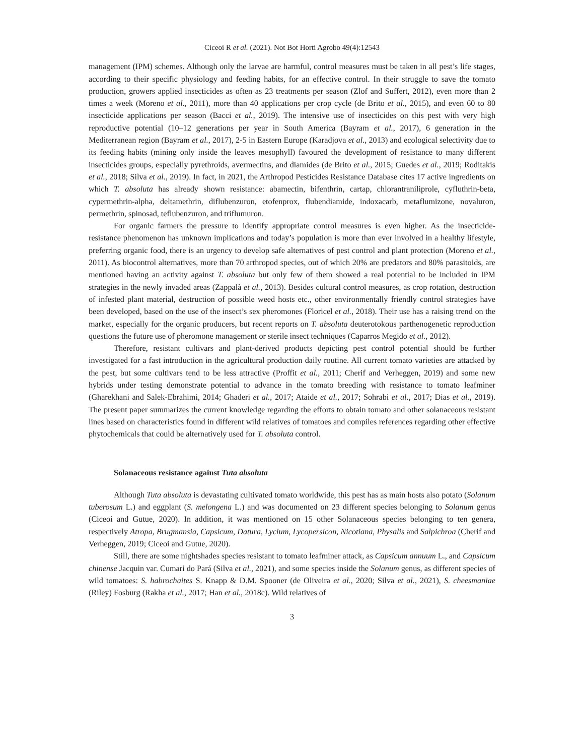Ciceoi R et al. (2021). Not Bot Horti Agrobo 49(4):12543
management (IPM) schemes. Although only the larvae are harmful, control measures must be taken in all pest’s life stages, according to their specific physiology and feeding habits, for an effective control. In their struggle to save the tomato production, growers applied insecticides as often as 23 treatments per season (Zlof and Suffert, 2012), even more than 2 times a week (Moreno et al., 2011), more than 40 applications per crop cycle (de Brito et al., 2015), and even 60 to 80 insecticide applications per season (Bacci et al., 2019). The intensive use of insecticides on this pest with very high reproductive potential (10–12 generations per year in South America (Bayram et al., 2017), 6 generation in the Mediterranean region (Bayram et al., 2017), 2-5 in Eastern Europe (Karadjova et al., 2013) and ecological selectivity due to its feeding habits (mining only inside the leaves mesophyll) favoured the development of resistance to many different insecticides groups, especially pyrethroids, avermectins, and diamides (de Brito et al., 2015; Guedes et al., 2019; Roditakis et al., 2018; Silva et al., 2019). In fact, in 2021, the Arthropod Pesticides Resistance Database cites 17 active ingredients on which T. absoluta has already shown resistance: abamectin, bifenthrin, cartap, chlorantraniliprole, cyfluthrin-beta, cypermethrin-alpha, deltamethrin, diflubenzuron, etofenprox, flubendiamide, indoxacarb, metaflumizone, novaluron, permethrin, spinosad, teflubenzuron, and triflumuron.
For organic farmers the pressure to identify appropriate control measures is even higher. As the insecticide-resistance phenomenon has unknown implications and today’s population is more than ever involved in a healthy lifestyle, preferring organic food, there is an urgency to develop safe alternatives of pest control and plant protection (Moreno et al., 2011). As biocontrol alternatives, more than 70 arthropod species, out of which 20% are predators and 80% parasitoids, are mentioned having an activity against T. absoluta but only few of them showed a real potential to be included in IPM strategies in the newly invaded areas (Zappalà et al., 2013). Besides cultural control measures, as crop rotation, destruction of infested plant material, destruction of possible weed hosts etc., other environmentally friendly control strategies have been developed, based on the use of the insect’s sex pheromones (Floricel et al., 2018). Their use has a raising trend on the market, especially for the organic producers, but recent reports on T. absoluta deuterotokous parthenogenetic reproduction questions the future use of pheromone management or sterile insect techniques (Caparros Megido et al., 2012).
Therefore, resistant cultivars and plant-derived products depicting pest control potential should be further investigated for a fast introduction in the agricultural production daily routine. All current tomato varieties are attacked by the pest, but some cultivars tend to be less attractive (Proffit et al., 2011; Cherif and Verheggen, 2019) and some new hybrids under testing demonstrate potential to advance in the tomato breeding with resistance to tomato leafminer (Gharekhani and Salek-Ebrahimi, 2014; Ghaderi et al., 2017; Ataide et al., 2017; Sohrabi et al., 2017; Dias et al., 2019). The present paper summarizes the current knowledge regarding the efforts to obtain tomato and other solanaceous resistant lines based on characteristics found in different wild relatives of tomatoes and compiles references regarding other effective phytochemicals that could be alternatively used for T. absoluta control.
Solanaceous resistance against Tuta absoluta
Although Tuta absoluta is devastating cultivated tomato worldwide, this pest has as main hosts also potato (Solanum tuberosum L.) and eggplant (S. melongena L.) and was documented on 23 different species belonging to Solanum genus (Ciceoi and Gutue, 2020). In addition, it was mentioned on 15 other Solanaceous species belonging to ten genera, respectively Atropa, Brugmansia, Capsicum, Datura, Lycium, Lycopersicon, Nicotiana, Physalis and Salpichroa (Cherif and Verheggen, 2019; Ciceoi and Gutue, 2020).
Still, there are some nightshades species resistant to tomato leafminer attack, as Capsicum annuum L., and Capsicum chinense Jacquin var. Cumari do Pará (Silva et al., 2021), and some species inside the Solanum genus, as different species of wild tomatoes: S. habrochaites S. Knapp & D.M. Spooner (de Oliveira et al., 2020; Silva et al., 2021), S. cheesmaniae (Riley) Fosburg (Rakha et al., 2017; Han et al., 2018c). Wild relatives of
3